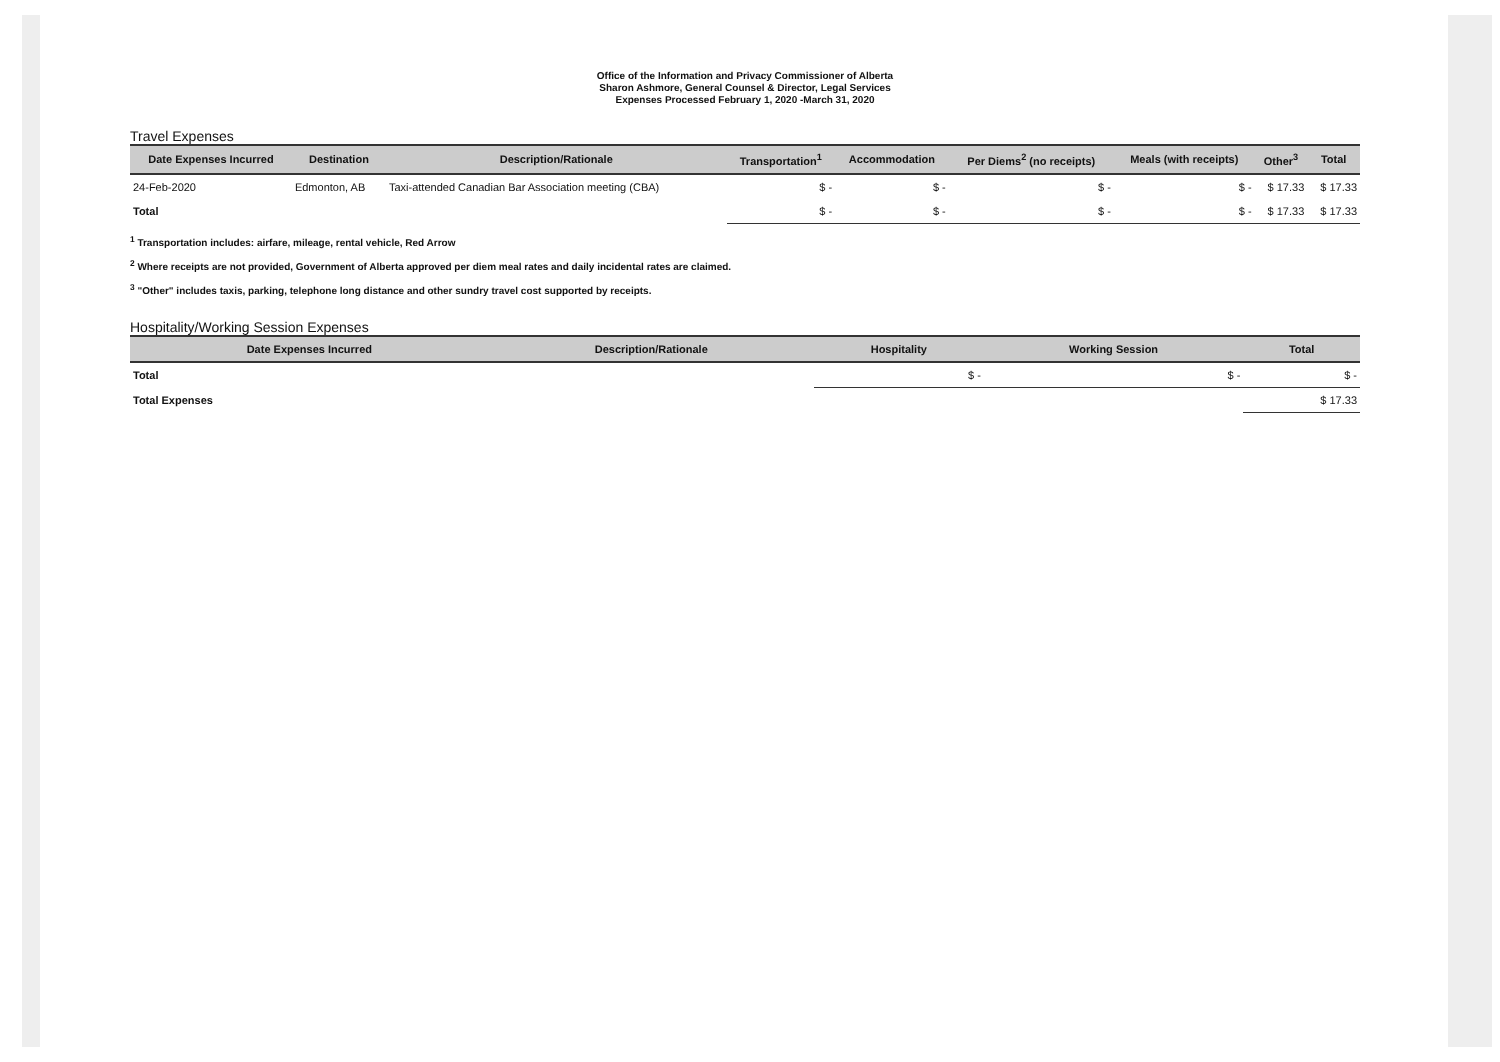Office of the Information and Privacy Commissioner of Alberta
Sharon Ashmore, General Counsel & Director, Legal Services
Expenses Processed February 1, 2020 -March 31, 2020
Travel Expenses
| Date Expenses Incurred | Destination | Description/Rationale | Transportation<sup>1</sup> | Accommodation | Per Diems<sup>2</sup> (no receipts) | Meals (with receipts) | Other<sup>3</sup> | Total |
| --- | --- | --- | --- | --- | --- | --- | --- | --- |
| 24-Feb-2020 | Edmonton, AB | Taxi-attended Canadian Bar Association meeting (CBA) | $ - | $ - | $ - | $ - | $ 17.33 | $ 17.33 |
| Total | | | $ - | $ - | $ - | $ - | $ 17.33 | $ 17.33 |
<sup>1</sup> Transportation includes: airfare, mileage, rental vehicle, Red Arrow
<sup>2</sup> Where receipts are not provided, Government of Alberta approved per diem meal rates and daily incidental rates are claimed.
<sup>3</sup> "Other" includes taxis, parking, telephone long distance and other sundry travel cost supported by receipts.
Hospitality/Working Session Expenses
| Date Expenses Incurred | Description/Rationale | Hospitality | Working Session | Total |
| --- | --- | --- | --- | --- |
| Total | | $ - | $ - | $ - |
| Total Expenses | | | | $ 17.33 |